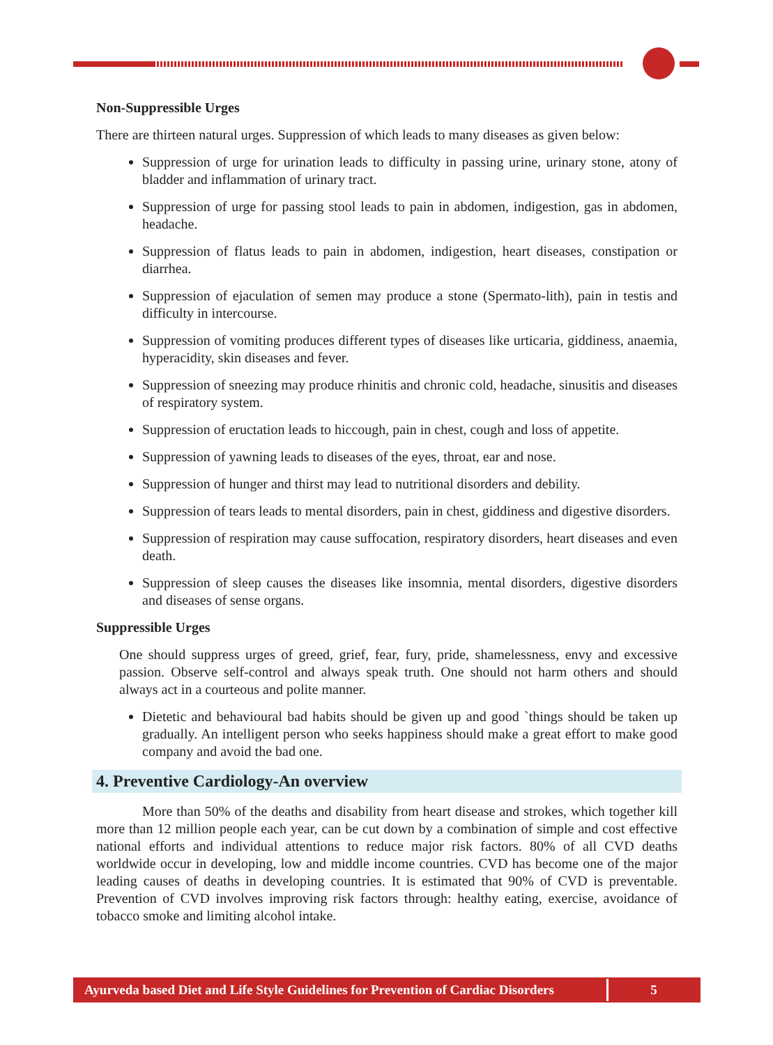Non-Suppressible Urges
There are thirteen natural urges. Suppression of which leads to many diseases as given below:
Suppression of urge for urination leads to difficulty in passing urine, urinary stone, atony of bladder and inflammation of urinary tract.
Suppression of urge for passing stool leads to pain in abdomen, indigestion, gas in abdomen, headache.
Suppression of flatus leads to pain in abdomen, indigestion, heart diseases, constipation or diarrhea.
Suppression of ejaculation of semen may produce a stone (Spermato-lith), pain in testis and difficulty in intercourse.
Suppression of vomiting produces different types of diseases like urticaria, giddiness, anaemia, hyperacidity, skin diseases and fever.
Suppression of sneezing may produce rhinitis and chronic cold, headache, sinusitis and diseases of respiratory system.
Suppression of eructation leads to hiccough, pain in chest, cough and loss of appetite.
Suppression of yawning leads to diseases of the eyes, throat, ear and nose.
Suppression of hunger and thirst may lead to nutritional disorders and debility.
Suppression of tears leads to mental disorders, pain in chest, giddiness and digestive disorders.
Suppression of respiration may cause suffocation, respiratory disorders, heart diseases and even death.
Suppression of sleep causes the diseases like insomnia, mental disorders, digestive disorders and diseases of sense organs.
Suppressible Urges
One should suppress urges of greed, grief, fear, fury, pride, shamelessness, envy and excessive passion. Observe self-control and always speak truth. One should not harm others and should always act in a courteous and polite manner.
Dietetic and behavioural bad habits should be given up and good `things should be taken up gradually. An intelligent person who seeks happiness should make a great effort to make good company and avoid the bad one.
4. Preventive Cardiology-An overview
More than 50% of the deaths and disability from heart disease and strokes, which together kill more than 12 million people each year, can be cut down by a combination of simple and cost effective national efforts and individual attentions to reduce major risk factors. 80% of all CVD deaths worldwide occur in developing, low and middle income countries. CVD has become one of the major leading causes of deaths in developing countries. It is estimated that 90% of CVD is preventable. Prevention of CVD involves improving risk factors through: healthy eating, exercise, avoidance of tobacco smoke and limiting alcohol intake.
Ayurveda based Diet and Life Style Guidelines for Prevention of Cardiac Disorders
5